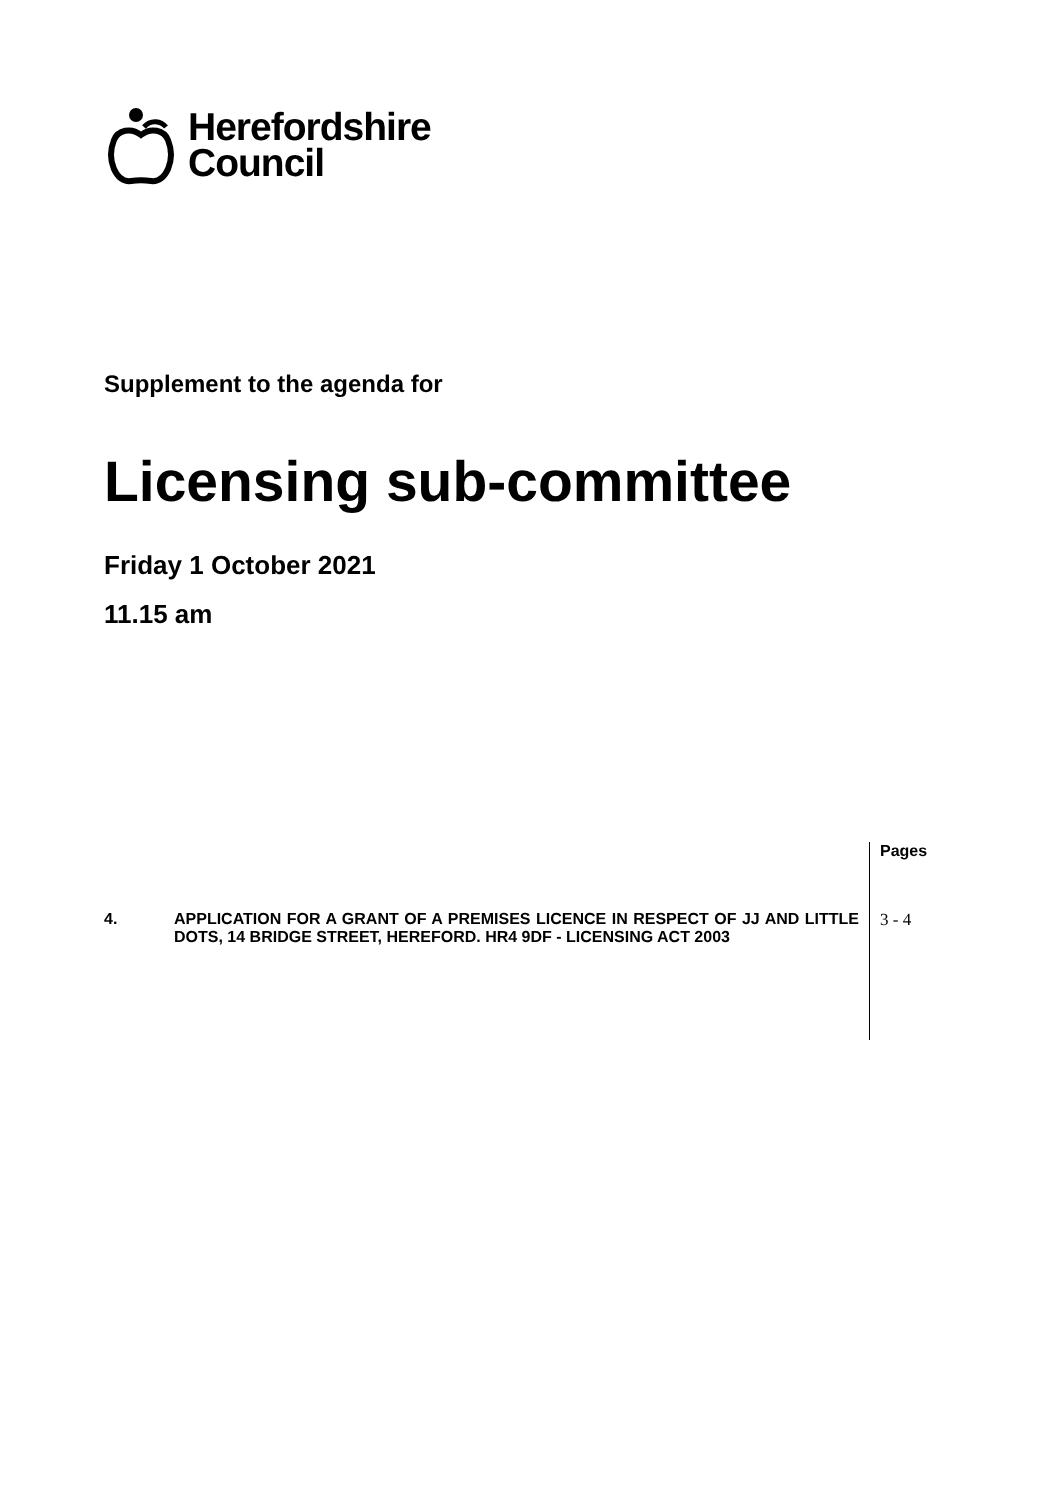Herefordshire
Council
Supplement to the agenda for
Licensing sub-committee
Friday 1 October 2021
11.15 am
| | | Pages |
| 4. | APPLICATION FOR A GRANT OF A PREMISES LICENCE IN RESPECT OF JJ AND LITTLE DOTS, 14 BRIDGE STREET, HEREFORD. HR4 9DF - LICENSING ACT 2003 | 3 - 4 |